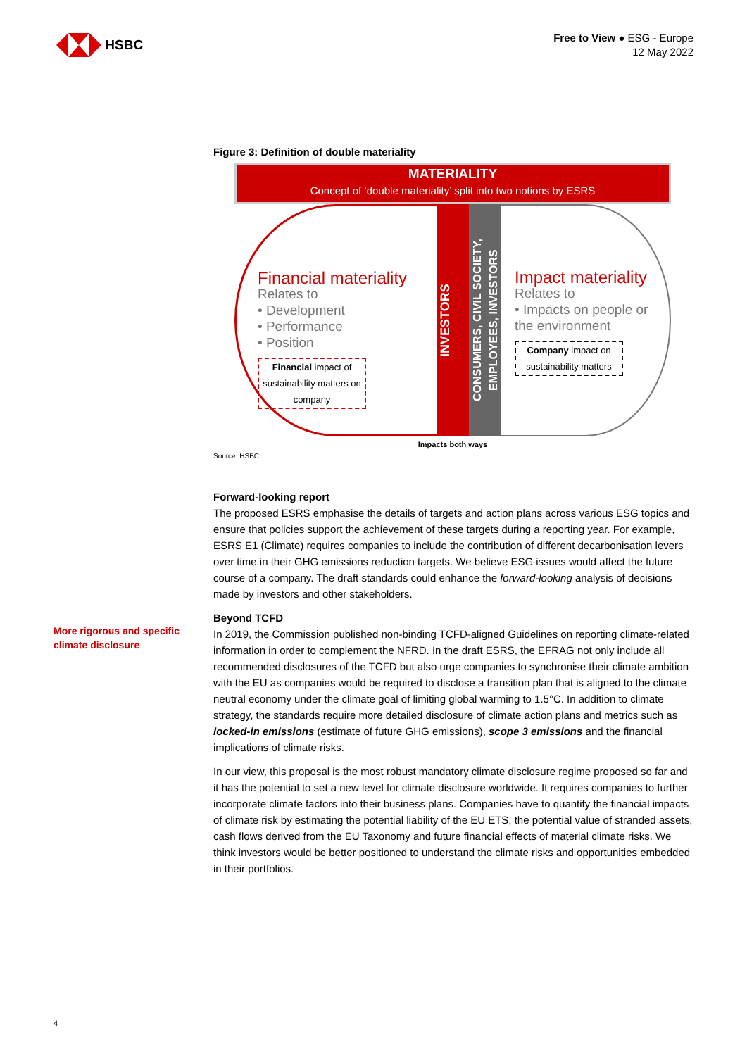HSBC
Free to View ● ESG - Europe
12 May 2022
Figure 3: Definition of double materiality
MATERIALITY
Concept of ‘double materiality’ split into two notions by ESRS
Financial materiality
Relates to
• Development
• Performance
• Position
Financial impact of sustainability matters on company
INVESTORS
CONSUMERS, CIVIL SOCIETY, EMPLOYEES, INVESTORS
Impact materiality
Relates to
• Impacts on people or the environment
Company impact on sustainability matters
Impacts both ways
Source: HSBC
Forward-looking report
The proposed ESRS emphasise the details of targets and action plans across various ESG topics and ensure that policies support the achievement of these targets during a reporting year. For example, ESRS E1 (Climate) requires companies to include the contribution of different decarbonisation levers over time in their GHG emissions reduction targets. We believe ESG issues would affect the future course of a company. The draft standards could enhance the forward-looking analysis of decisions made by investors and other stakeholders.
Beyond TCFD
In 2019, the Commission published non-binding TCFD-aligned Guidelines on reporting climate-related information in order to complement the NFRD. In the draft ESRS, the EFRAG not only include all recommended disclosures of the TCFD but also urge companies to synchronise their climate ambition with the EU as companies would be required to disclose a transition plan that is aligned to the climate neutral economy under the climate goal of limiting global warming to 1.5°C. In addition to climate strategy, the standards require more detailed disclosure of climate action plans and metrics such as locked-in emissions (estimate of future GHG emissions), scope 3 emissions and the financial implications of climate risks.
In our view, this proposal is the most robust mandatory climate disclosure regime proposed so far and it has the potential to set a new level for climate disclosure worldwide. It requires companies to further incorporate climate factors into their business plans. Companies have to quantify the financial impacts of climate risk by estimating the potential liability of the EU ETS, the potential value of stranded assets, cash flows derived from the EU Taxonomy and future financial effects of material climate risks. We think investors would be better positioned to understand the climate risks and opportunities embedded in their portfolios.
More rigorous and specific climate disclosure
4